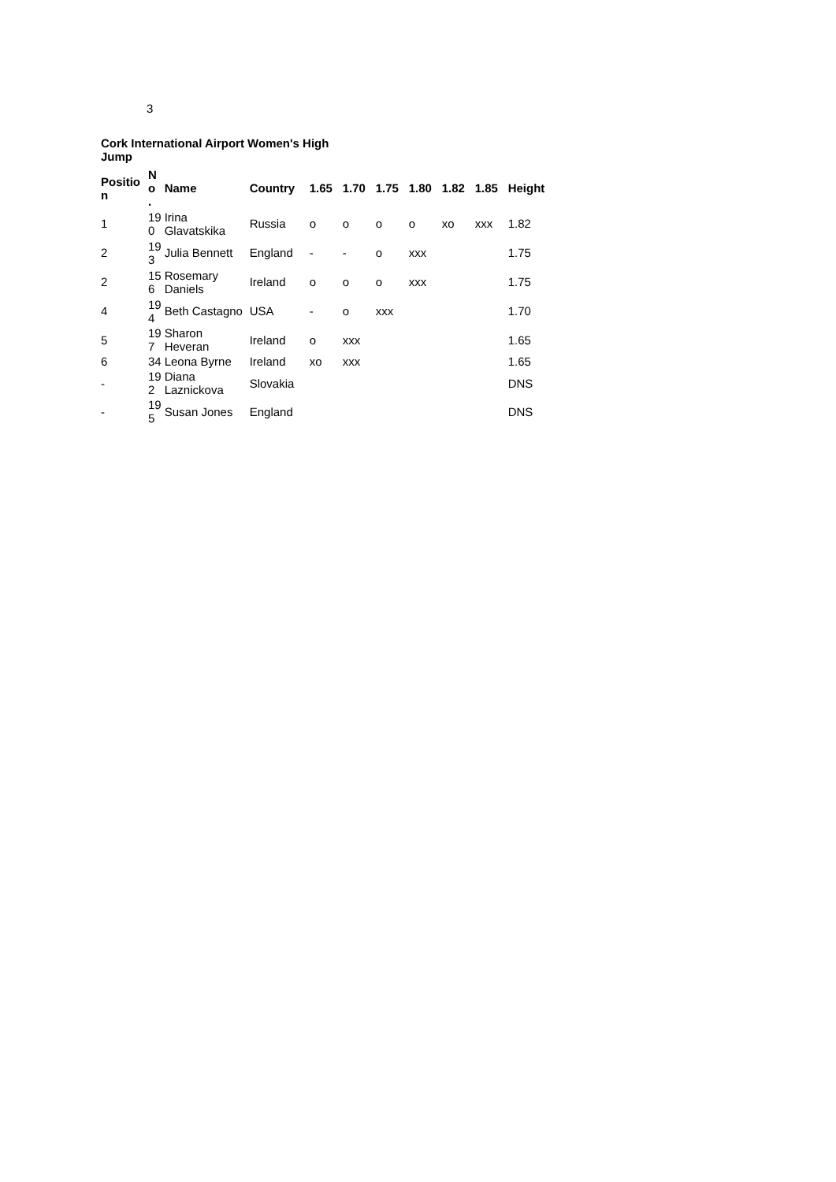3
Cork International Airport Women's High Jump
| Positio n | No . | Name | Country | 1.65 | 1.70 | 1.75 | 1.80 | 1.82 | 1.85 | Height |
| --- | --- | --- | --- | --- | --- | --- | --- | --- | --- | --- |
| 1 | 190 | Irina Glavatskika | Russia | o | o | o | o | xo | xxx | 1.82 |
| 2 | 193 | Julia Bennett | England | - | - | o | xxx | | | 1.75 |
| 2 | 156 | Rosemary Daniels | Ireland | o | o | o | xxx | | | 1.75 |
| 4 | 194 | Beth Castagno | USA | - | o | xxx | | | | 1.70 |
| 5 | 197 | Sharon Heveran | Ireland | o | xxx | | | | | 1.65 |
| 6 | 34 | Leona Byrne | Ireland | xo | xxx | | | | | 1.65 |
| - | 192 | Diana Laznickova | Slovakia | | | | | | | DNS |
| - | 195 | Susan Jones | England | | | | | | | DNS |